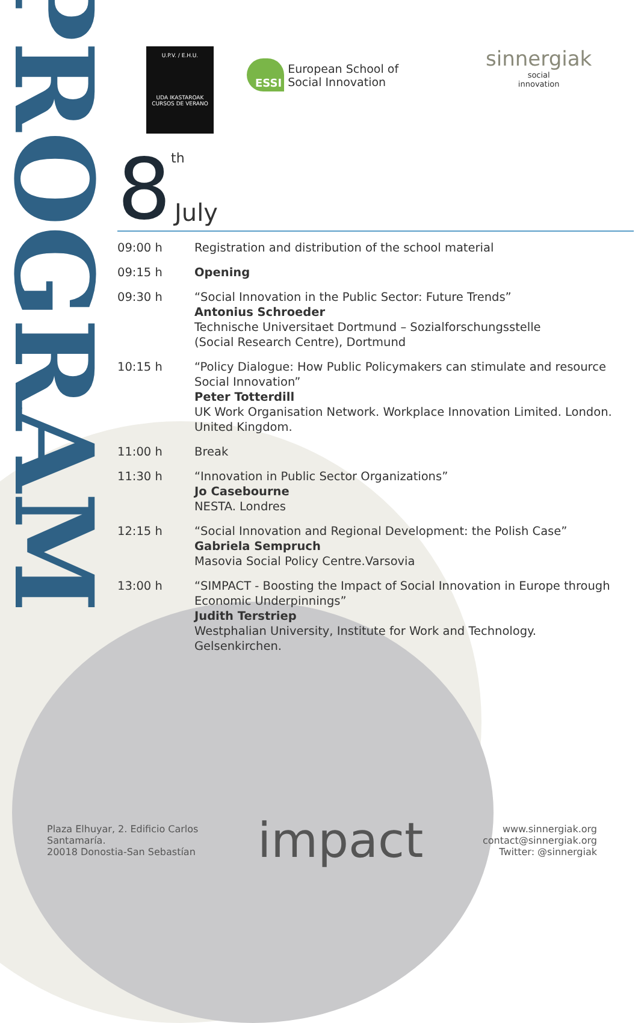PROGRAM
U.P.V. / E.H.U.
UDA IKASTAROAK
CURSOS DE VERANO
ESSI European School of
Social Innovation
sinnergiak
social
innovation
8<sup>th</sup>
July
| 09:00 h | Registration and distribution of the school material |
| 09:15 h | Opening |
| 09:30 h | “Social Innovation in the Public Sector: Future Trends” Antonius Schroeder Technische Universitaet Dortmund – Sozialforschungsstelle (Social Research Centre), Dortmund |
| 10:15 h | “Policy Dialogue: How Public Policymakers can stimulate and resource Social Innovation” Peter Totterdill UK Work Organisation Network. Workplace Innovation Limited. London. United Kingdom. |
| 11:00 h | Break |
| 11:30 h | “Innovation in Public Sector Organizations” Jo Casebourne NESTA. Londres |
| 12:15 h | “Social Innovation and Regional Development: the Polish Case” Gabriela Sempruch Masovia Social Policy Centre.Varsovia |
| 13:00 h | “SIMPACT - Boosting the Impact of Social Innovation in Europe through Economic Underpinnings” Judith Terstriep Westphalian University, Institute for Work and Technology. Gelsenkirchen. |
Plaza Elhuyar, 2. Edificio Carlos
Santamaría.
20018 Donostia-San Sebastían
impact
www.sinnergiak.org
contact@sinnergiak.org
Twitter: @sinnergiak